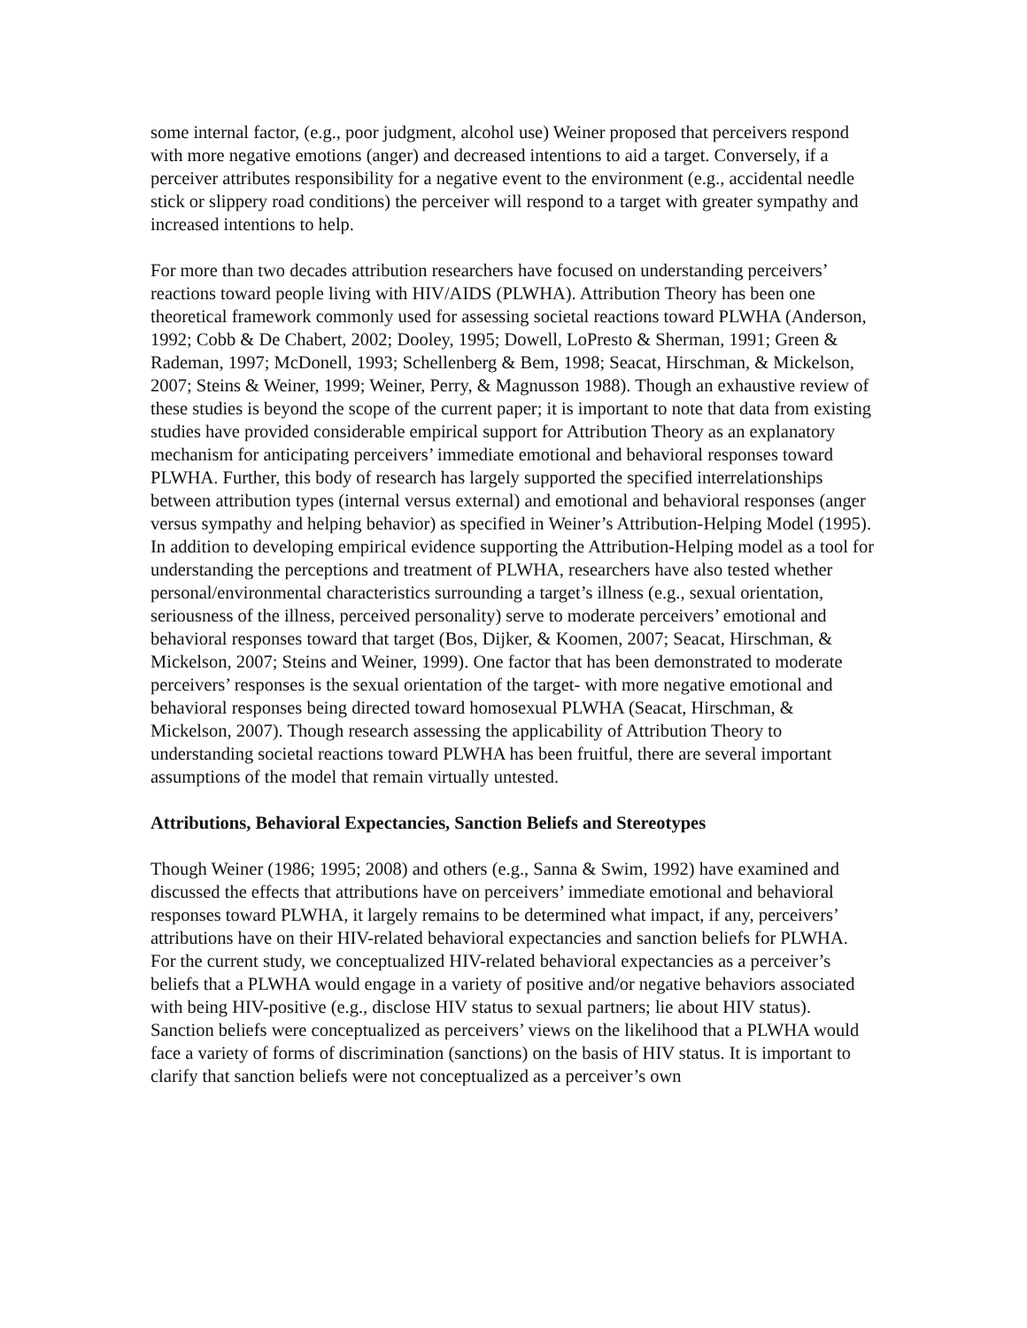some internal factor, (e.g., poor judgment, alcohol use) Weiner proposed that perceivers respond with more negative emotions (anger) and decreased intentions to aid a target. Conversely, if a perceiver attributes responsibility for a negative event to the environment (e.g., accidental needle stick or slippery road conditions) the perceiver will respond to a target with greater sympathy and increased intentions to help.
For more than two decades attribution researchers have focused on understanding perceivers’ reactions toward people living with HIV/AIDS (PLWHA). Attribution Theory has been one theoretical framework commonly used for assessing societal reactions toward PLWHA (Anderson, 1992; Cobb & De Chabert, 2002; Dooley, 1995; Dowell, LoPresto & Sherman, 1991; Green & Rademan, 1997; McDonell, 1993; Schellenberg & Bem, 1998; Seacat, Hirschman, & Mickelson, 2007; Steins & Weiner, 1999; Weiner, Perry, & Magnusson 1988). Though an exhaustive review of these studies is beyond the scope of the current paper; it is important to note that data from existing studies have provided considerable empirical support for Attribution Theory as an explanatory mechanism for anticipating perceivers’ immediate emotional and behavioral responses toward PLWHA. Further, this body of research has largely supported the specified interrelationships between attribution types (internal versus external) and emotional and behavioral responses (anger versus sympathy and helping behavior) as specified in Weiner’s Attribution-Helping Model (1995). In addition to developing empirical evidence supporting the Attribution-Helping model as a tool for understanding the perceptions and treatment of PLWHA, researchers have also tested whether personal/environmental characteristics surrounding a target’s illness (e.g., sexual orientation, seriousness of the illness, perceived personality) serve to moderate perceivers’ emotional and behavioral responses toward that target (Bos, Dijker, & Koomen, 2007; Seacat, Hirschman, & Mickelson, 2007; Steins and Weiner, 1999). One factor that has been demonstrated to moderate perceivers’ responses is the sexual orientation of the target- with more negative emotional and behavioral responses being directed toward homosexual PLWHA (Seacat, Hirschman, & Mickelson, 2007). Though research assessing the applicability of Attribution Theory to understanding societal reactions toward PLWHA has been fruitful, there are several important assumptions of the model that remain virtually untested.
Attributions, Behavioral Expectancies, Sanction Beliefs and Stereotypes
Though Weiner (1986; 1995; 2008) and others (e.g., Sanna & Swim, 1992) have examined and discussed the effects that attributions have on perceivers’ immediate emotional and behavioral responses toward PLWHA, it largely remains to be determined what impact, if any, perceivers’ attributions have on their HIV-related behavioral expectancies and sanction beliefs for PLWHA. For the current study, we conceptualized HIV-related behavioral expectancies as a perceiver’s beliefs that a PLWHA would engage in a variety of positive and/or negative behaviors associated with being HIV-positive (e.g., disclose HIV status to sexual partners; lie about HIV status). Sanction beliefs were conceptualized as perceivers’ views on the likelihood that a PLWHA would face a variety of forms of discrimination (sanctions) on the basis of HIV status. It is important to clarify that sanction beliefs were not conceptualized as a perceiver’s own